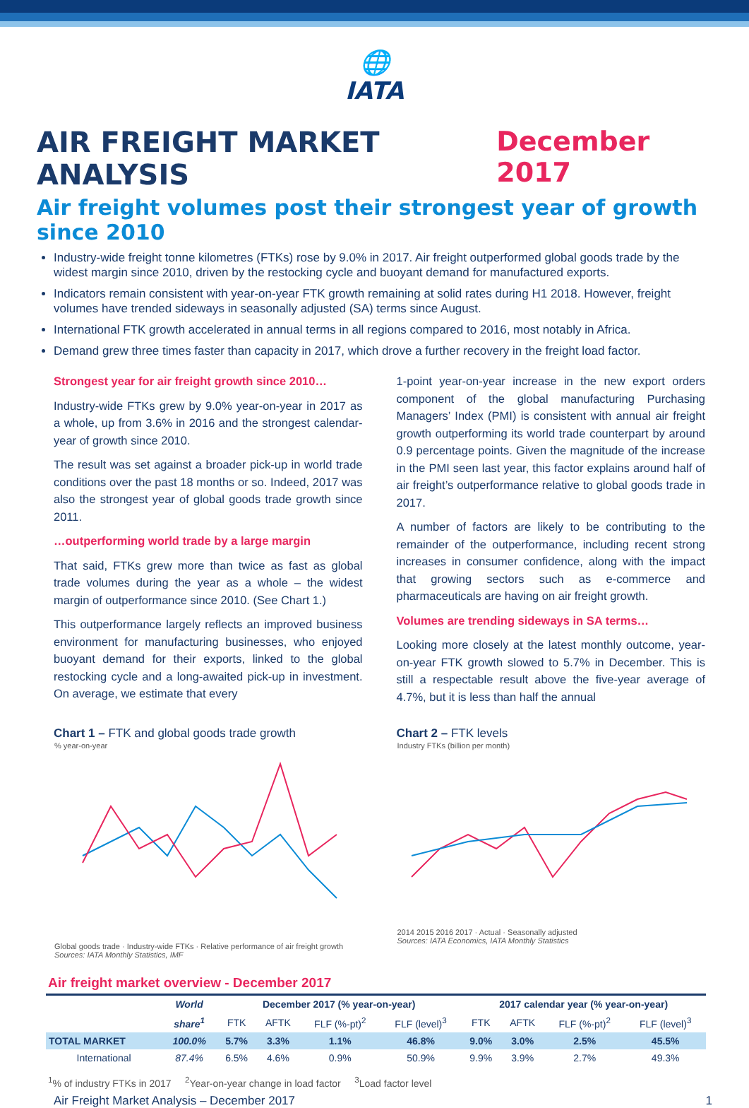🌐
IATA
AIR FREIGHT MARKET ANALYSIS December 2017
Air freight volumes post their strongest year of growth since 2010
Industry-wide freight tonne kilometres (FTKs) rose by 9.0% in 2017. Air freight outperformed global goods trade by the widest margin since 2010, driven by the restocking cycle and buoyant demand for manufactured exports.
Indicators remain consistent with year-on-year FTK growth remaining at solid rates during H1 2018. However, freight volumes have trended sideways in seasonally adjusted (SA) terms since August.
International FTK growth accelerated in annual terms in all regions compared to 2016, most notably in Africa.
Demand grew three times faster than capacity in 2017, which drove a further recovery in the freight load factor.
Strongest year for air freight growth since 2010…
Industry-wide FTKs grew by 9.0% year-on-year in 2017 as a whole, up from 3.6% in 2016 and the strongest calendar-year of growth since 2010.
The result was set against a broader pick-up in world trade conditions over the past 18 months or so. Indeed, 2017 was also the strongest year of global goods trade growth since 2011.
…outperforming world trade by a large margin
That said, FTKs grew more than twice as fast as global trade volumes during the year as a whole – the widest margin of outperformance since 2010. (See Chart 1.)
This outperformance largely reflects an improved business environment for manufacturing businesses, who enjoyed buoyant demand for their exports, linked to the global restocking cycle and a long-awaited pick-up in investment. On average, we estimate that every
1-point year-on-year increase in the new export orders component of the global manufacturing Purchasing Managers’ Index (PMI) is consistent with annual air freight growth outperforming its world trade counterpart by around 0.9 percentage points. Given the magnitude of the increase in the PMI seen last year, this factor explains around half of air freight’s outperformance relative to global goods trade in 2017.
A number of factors are likely to be contributing to the remainder of the outperformance, including recent strong increases in consumer confidence, along with the impact that growing sectors such as e-commerce and pharmaceuticals are having on air freight growth.
Volumes are trending sideways in SA terms…
Looking more closely at the latest monthly outcome, year-on-year FTK growth slowed to 5.7% in December. This is still a respectable result above the five-year average of 4.7%, but it is less than half the annual
Chart 1 – FTK and global goods trade growth
% year-on-year
Global goods trade · Industry-wide FTKs · Relative performance of air freight growth
Sources: IATA Monthly Statistics, IMF
Chart 2 – FTK levels
Industry FTKs (billion per month)
2014 2015 2016 2017 · Actual · Seasonally adjusted
Sources: IATA Economics, IATA Monthly Statistics
Air freight market overview - December 2017
| | World | December 2017 (% year-on-year) | | | | 2017 calendar year (% year-on-year) | | | |
| --- | --- | --- | --- | --- | --- | --- | --- | --- | --- |
| | share<sup>1</sup> | FTK | AFTK | FLF (%-pt)<sup>2</sup> | FLF (level)<sup>3</sup> | FTK | AFTK | FLF (%-pt)<sup>2</sup> | FLF (level)<sup>3</sup> |
| TOTAL MARKET | 100.0% | 5.7% | 3.3% | 1.1% | 46.8% | 9.0% | 3.0% | 2.5% | 45.5% |
| International | 87.4% | 6.5% | 4.6% | 0.9% | 50.9% | 9.9% | 3.9% | 2.7% | 49.3% |
<sup>1</sup>% of industry FTKs in 2017 <sup>2</sup>Year-on-year change in load factor <sup>3</sup>Load factor level
Air Freight Market Analysis – December 2017 1